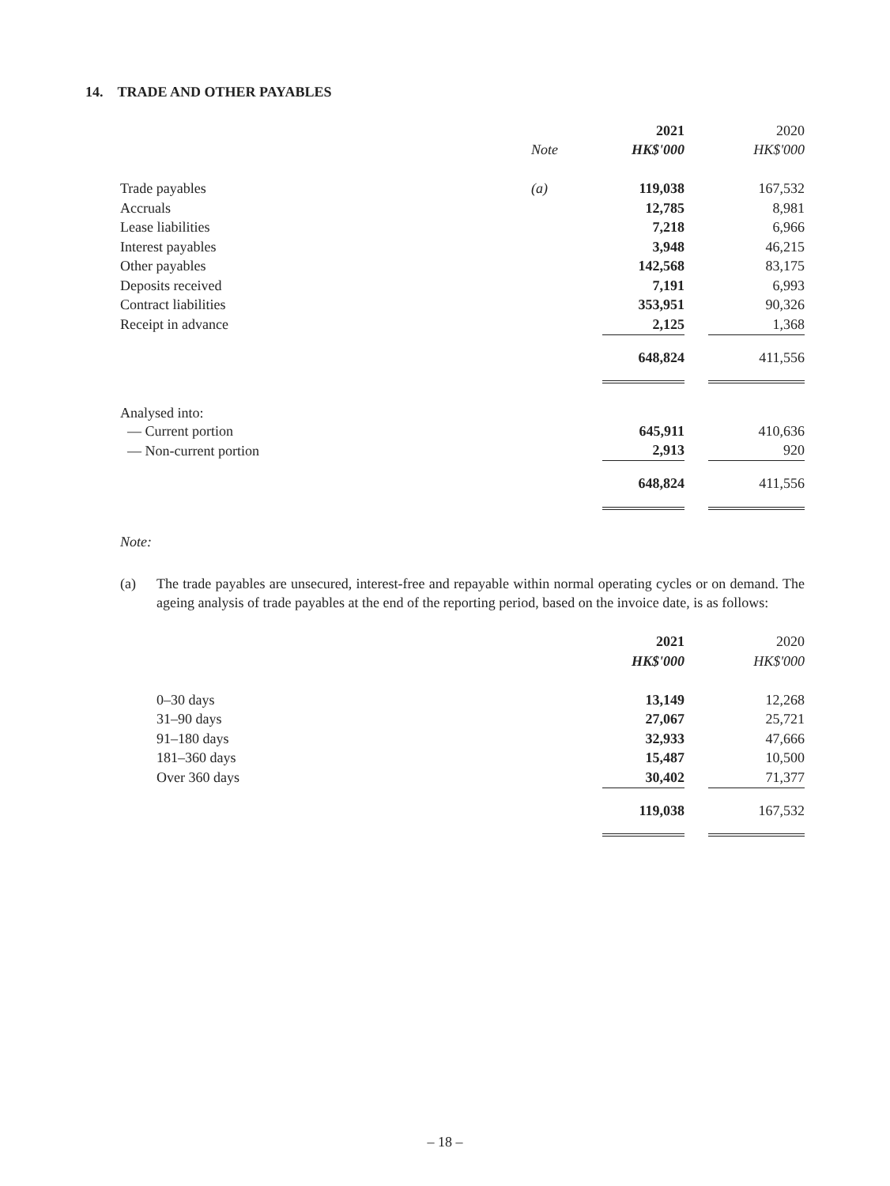14. TRADE AND OTHER PAYABLES
| | | 2021 | | 2020 |
| | Note | HK$'000 | | HK$'000 |
| Trade payables | (a) | 119,038 | | 167,532 |
| Accruals | | 12,785 | | 8,981 |
| Lease liabilities | | 7,218 | | 6,966 |
| Interest payables | | 3,948 | | 46,215 |
| Other payables | | 142,568 | | 83,175 |
| Deposits received | | 7,191 | | 6,993 |
| Contract liabilities | | 353,951 | | 90,326 |
| Receipt in advance | | 2,125 | | 1,368 |
| | | 648,824 | | 411,556 |
| Analysed into: | | | | |
| — Current portion | | 645,911 | | 410,636 |
| — Non-current portion | | 2,913 | | 920 |
| | | 648,824 | | 411,556 |
Note:
(a) The trade payables are unsecured, interest-free and repayable within normal operating cycles or on demand. The ageing analysis of trade payables at the end of the reporting period, based on the invoice date, is as follows:
| | 2021 | | 2020 |
| | HK$'000 | | HK$'000 |
| 0–30 days | 13,149 | | 12,268 |
| 31–90 days | 27,067 | | 25,721 |
| 91–180 days | 32,933 | | 47,666 |
| 181–360 days | 15,487 | | 10,500 |
| Over 360 days | 30,402 | | 71,377 |
| | 119,038 | | 167,532 |
– 18 –